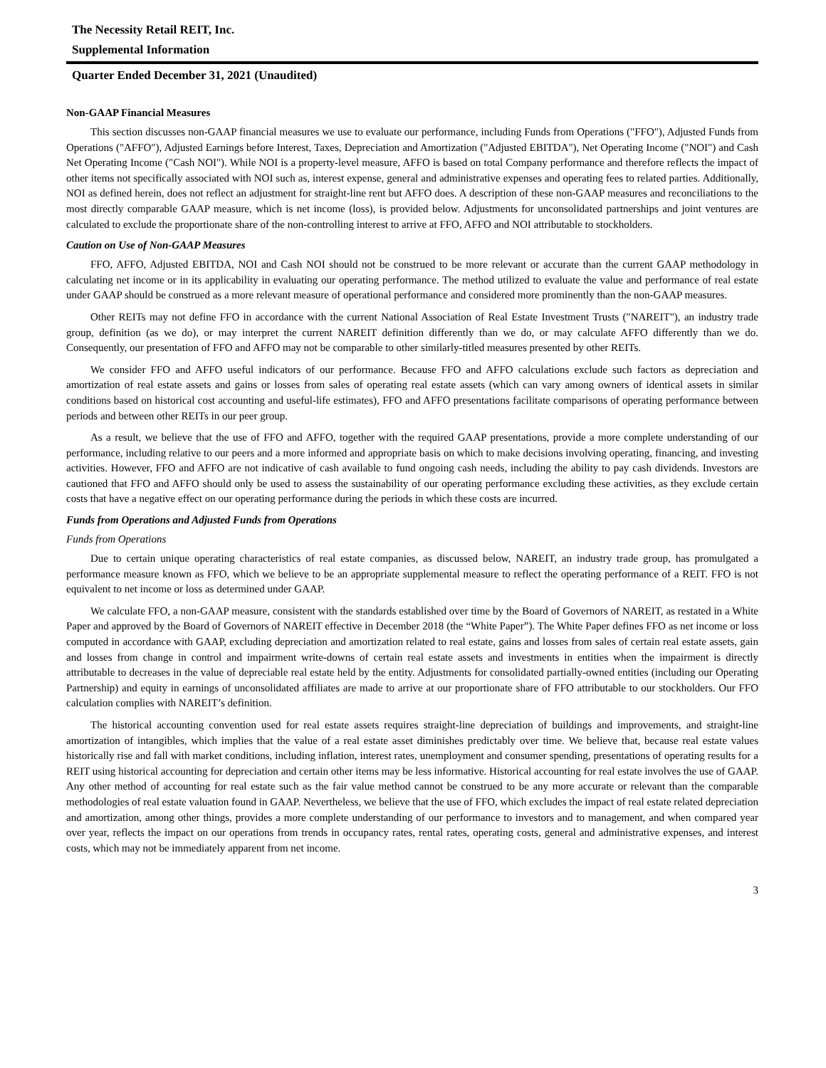The Necessity Retail REIT, Inc.
Supplemental Information
Quarter Ended December 31, 2021 (Unaudited)
Non-GAAP Financial Measures
This section discusses non-GAAP financial measures we use to evaluate our performance, including Funds from Operations ("FFO"), Adjusted Funds from Operations ("AFFO"), Adjusted Earnings before Interest, Taxes, Depreciation and Amortization ("Adjusted EBITDA"), Net Operating Income ("NOI") and Cash Net Operating Income ("Cash NOI"). While NOI is a property-level measure, AFFO is based on total Company performance and therefore reflects the impact of other items not specifically associated with NOI such as, interest expense, general and administrative expenses and operating fees to related parties. Additionally, NOI as defined herein, does not reflect an adjustment for straight-line rent but AFFO does. A description of these non-GAAP measures and reconciliations to the most directly comparable GAAP measure, which is net income (loss), is provided below. Adjustments for unconsolidated partnerships and joint ventures are calculated to exclude the proportionate share of the non-controlling interest to arrive at FFO, AFFO and NOI attributable to stockholders.
Caution on Use of Non-GAAP Measures
FFO, AFFO, Adjusted EBITDA, NOI and Cash NOI should not be construed to be more relevant or accurate than the current GAAP methodology in calculating net income or in its applicability in evaluating our operating performance. The method utilized to evaluate the value and performance of real estate under GAAP should be construed as a more relevant measure of operational performance and considered more prominently than the non-GAAP measures.
Other REITs may not define FFO in accordance with the current National Association of Real Estate Investment Trusts ("NAREIT"), an industry trade group, definition (as we do), or may interpret the current NAREIT definition differently than we do, or may calculate AFFO differently than we do. Consequently, our presentation of FFO and AFFO may not be comparable to other similarly-titled measures presented by other REITs.
We consider FFO and AFFO useful indicators of our performance. Because FFO and AFFO calculations exclude such factors as depreciation and amortization of real estate assets and gains or losses from sales of operating real estate assets (which can vary among owners of identical assets in similar conditions based on historical cost accounting and useful-life estimates), FFO and AFFO presentations facilitate comparisons of operating performance between periods and between other REITs in our peer group.
As a result, we believe that the use of FFO and AFFO, together with the required GAAP presentations, provide a more complete understanding of our performance, including relative to our peers and a more informed and appropriate basis on which to make decisions involving operating, financing, and investing activities. However, FFO and AFFO are not indicative of cash available to fund ongoing cash needs, including the ability to pay cash dividends. Investors are cautioned that FFO and AFFO should only be used to assess the sustainability of our operating performance excluding these activities, as they exclude certain costs that have a negative effect on our operating performance during the periods in which these costs are incurred.
Funds from Operations and Adjusted Funds from Operations
Funds from Operations
Due to certain unique operating characteristics of real estate companies, as discussed below, NAREIT, an industry trade group, has promulgated a performance measure known as FFO, which we believe to be an appropriate supplemental measure to reflect the operating performance of a REIT. FFO is not equivalent to net income or loss as determined under GAAP.
We calculate FFO, a non-GAAP measure, consistent with the standards established over time by the Board of Governors of NAREIT, as restated in a White Paper and approved by the Board of Governors of NAREIT effective in December 2018 (the “White Paper”). The White Paper defines FFO as net income or loss computed in accordance with GAAP, excluding depreciation and amortization related to real estate, gains and losses from sales of certain real estate assets, gain and losses from change in control and impairment write-downs of certain real estate assets and investments in entities when the impairment is directly attributable to decreases in the value of depreciable real estate held by the entity. Adjustments for consolidated partially-owned entities (including our Operating Partnership) and equity in earnings of unconsolidated affiliates are made to arrive at our proportionate share of FFO attributable to our stockholders. Our FFO calculation complies with NAREIT’s definition.
The historical accounting convention used for real estate assets requires straight-line depreciation of buildings and improvements, and straight-line amortization of intangibles, which implies that the value of a real estate asset diminishes predictably over time. We believe that, because real estate values historically rise and fall with market conditions, including inflation, interest rates, unemployment and consumer spending, presentations of operating results for a REIT using historical accounting for depreciation and certain other items may be less informative. Historical accounting for real estate involves the use of GAAP. Any other method of accounting for real estate such as the fair value method cannot be construed to be any more accurate or relevant than the comparable methodologies of real estate valuation found in GAAP. Nevertheless, we believe that the use of FFO, which excludes the impact of real estate related depreciation and amortization, among other things, provides a more complete understanding of our performance to investors and to management, and when compared year over year, reflects the impact on our operations from trends in occupancy rates, rental rates, operating costs, general and administrative expenses, and interest costs, which may not be immediately apparent from net income.
3